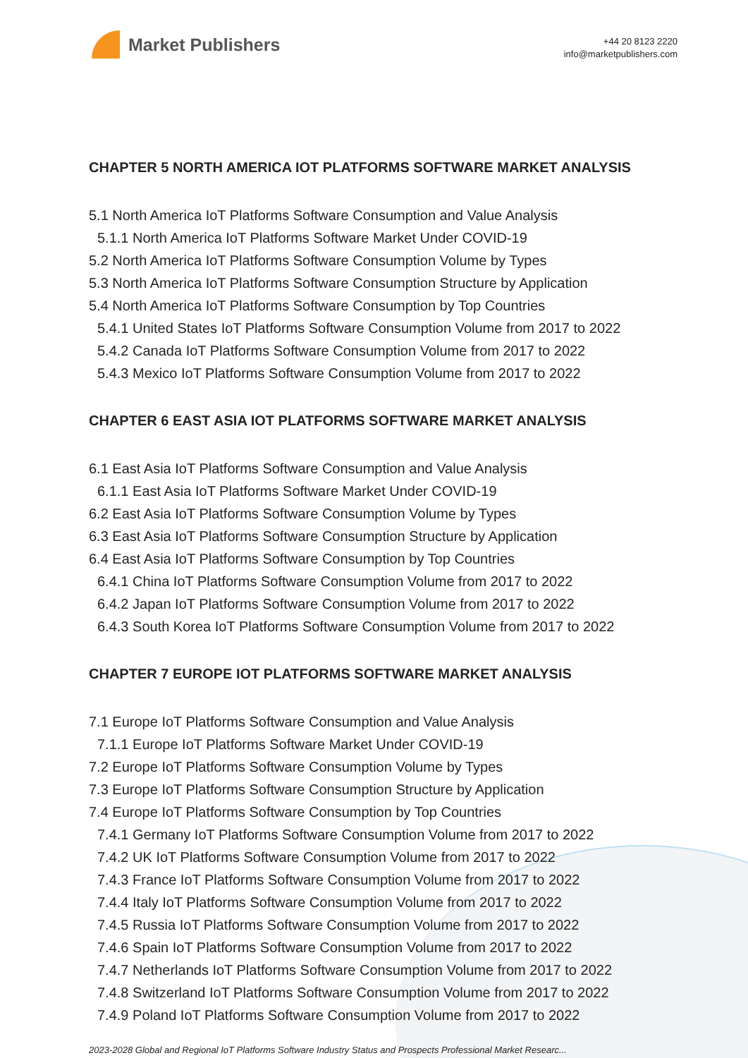Market Publishers
+44 20 8123 2220
info@marketpublishers.com
CHAPTER 5 NORTH AMERICA IOT PLATFORMS SOFTWARE MARKET ANALYSIS
5.1 North America IoT Platforms Software Consumption and Value Analysis
5.1.1 North America IoT Platforms Software Market Under COVID-19
5.2 North America IoT Platforms Software Consumption Volume by Types
5.3 North America IoT Platforms Software Consumption Structure by Application
5.4 North America IoT Platforms Software Consumption by Top Countries
5.4.1 United States IoT Platforms Software Consumption Volume from 2017 to 2022
5.4.2 Canada IoT Platforms Software Consumption Volume from 2017 to 2022
5.4.3 Mexico IoT Platforms Software Consumption Volume from 2017 to 2022
CHAPTER 6 EAST ASIA IOT PLATFORMS SOFTWARE MARKET ANALYSIS
6.1 East Asia IoT Platforms Software Consumption and Value Analysis
6.1.1 East Asia IoT Platforms Software Market Under COVID-19
6.2 East Asia IoT Platforms Software Consumption Volume by Types
6.3 East Asia IoT Platforms Software Consumption Structure by Application
6.4 East Asia IoT Platforms Software Consumption by Top Countries
6.4.1 China IoT Platforms Software Consumption Volume from 2017 to 2022
6.4.2 Japan IoT Platforms Software Consumption Volume from 2017 to 2022
6.4.3 South Korea IoT Platforms Software Consumption Volume from 2017 to 2022
CHAPTER 7 EUROPE IOT PLATFORMS SOFTWARE MARKET ANALYSIS
7.1 Europe IoT Platforms Software Consumption and Value Analysis
7.1.1 Europe IoT Platforms Software Market Under COVID-19
7.2 Europe IoT Platforms Software Consumption Volume by Types
7.3 Europe IoT Platforms Software Consumption Structure by Application
7.4 Europe IoT Platforms Software Consumption by Top Countries
7.4.1 Germany IoT Platforms Software Consumption Volume from 2017 to 2022
7.4.2 UK IoT Platforms Software Consumption Volume from 2017 to 2022
7.4.3 France IoT Platforms Software Consumption Volume from 2017 to 2022
7.4.4 Italy IoT Platforms Software Consumption Volume from 2017 to 2022
7.4.5 Russia IoT Platforms Software Consumption Volume from 2017 to 2022
7.4.6 Spain IoT Platforms Software Consumption Volume from 2017 to 2022
7.4.7 Netherlands IoT Platforms Software Consumption Volume from 2017 to 2022
7.4.8 Switzerland IoT Platforms Software Consumption Volume from 2017 to 2022
7.4.9 Poland IoT Platforms Software Consumption Volume from 2017 to 2022
2023-2028 Global and Regional IoT Platforms Software Industry Status and Prospects Professional Market Researc...